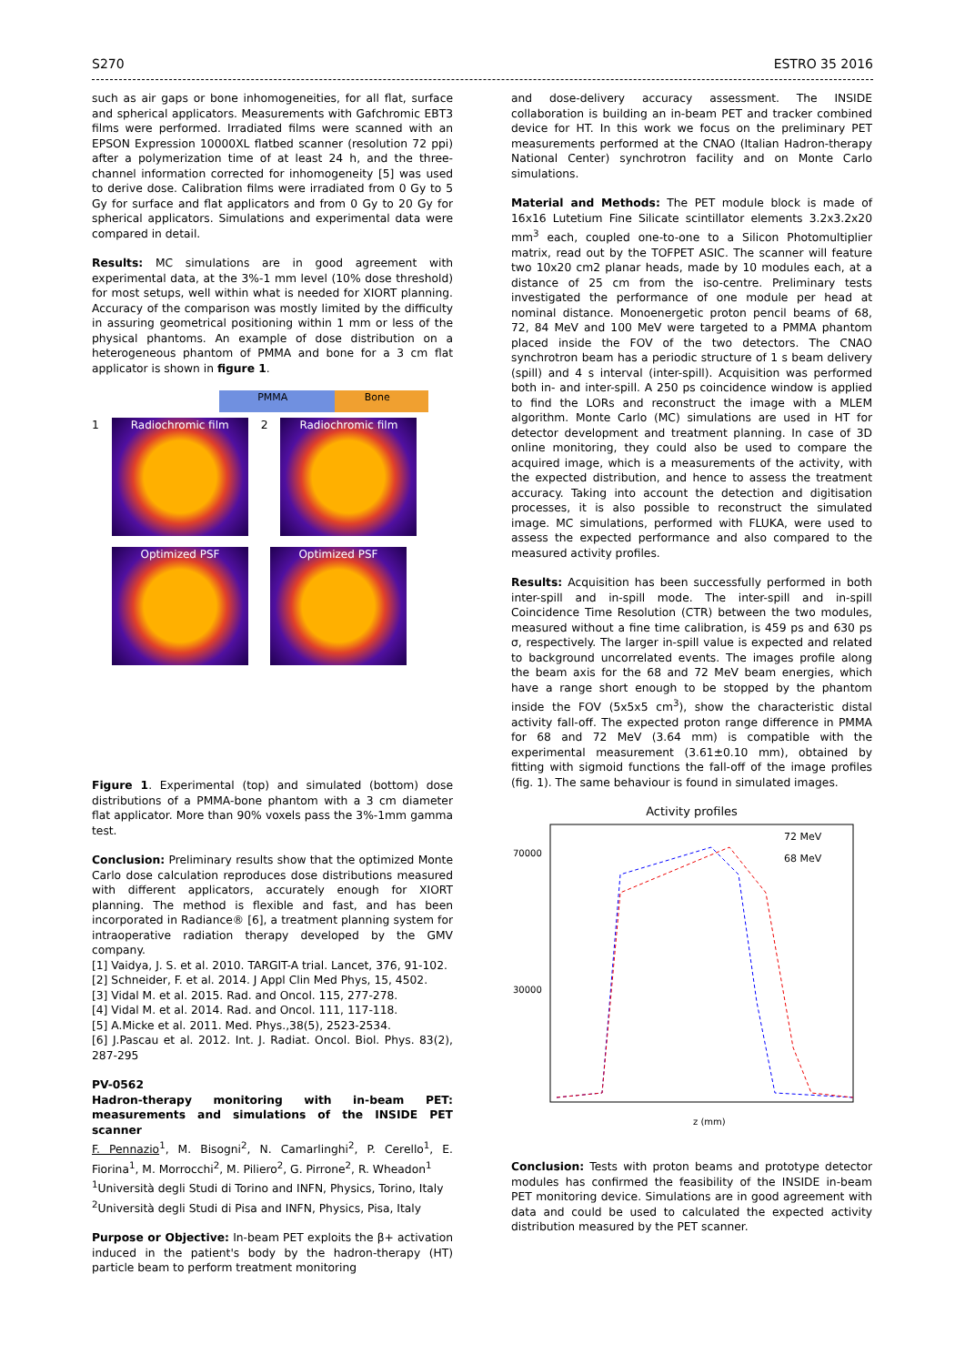S270 ESTRO 35 2016
such as air gaps or bone inhomogeneities, for all flat, surface and spherical applicators. Measurements with Gafchromic EBT3 films were performed. Irradiated films were scanned with an EPSON Expression 10000XL flatbed scanner (resolution 72 ppi) after a polymerization time of at least 24 h, and the three-channel information corrected for inhomogeneity [5] was used to derive dose. Calibration films were irradiated from 0 Gy to 5 Gy for surface and flat applicators and from 0 Gy to 20 Gy for spherical applicators. Simulations and experimental data were compared in detail.
Results: MC simulations are in good agreement with experimental data, at the 3%-1 mm level (10% dose threshold) for most setups, well within what is needed for XIORT planning. Accuracy of the comparison was mostly limited by the difficulty in assuring geometrical positioning within 1 mm or less of the physical phantoms. An example of dose distribution on a heterogeneous phantom of PMMA and bone for a 3 cm flat applicator is shown in figure 1.
PMMA Bone
1 Radiochromic film 2 Radiochromic film
Optimized PSF Optimized PSF
Figure 1. Experimental (top) and simulated (bottom) dose distributions of a PMMA-bone phantom with a 3 cm diameter flat applicator. More than 90% voxels pass the 3%-1mm gamma test.
Conclusion: Preliminary results show that the optimized Monte Carlo dose calculation reproduces dose distributions measured with different applicators, accurately enough for XIORT planning. The method is flexible and fast, and has been incorporated in Radiance® [6], a treatment planning system for intraoperative radiation therapy developed by the GMV company.
[1] Vaidya, J. S. et al. 2010. TARGIT-A trial. Lancet, 376, 91-102.
[2] Schneider, F. et al. 2014. J Appl Clin Med Phys, 15, 4502.
[3] Vidal M. et al. 2015. Rad. and Oncol. 115, 277-278.
[4] Vidal M. et al. 2014. Rad. and Oncol. 111, 117-118.
[5] A.Micke et al. 2011. Med. Phys.,38(5), 2523-2534.
[6] J.Pascau et al. 2012. Int. J. Radiat. Oncol. Biol. Phys. 83(2), 287-295
PV-0562
Hadron-therapy monitoring with in-beam PET: measurements and simulations of the INSIDE PET scanner
F. Pennazio<sup>1</sup>, M. Bisogni<sup>2</sup>, N. Camarlinghi<sup>2</sup>, P. Cerello<sup>1</sup>, E. Fiorina<sup>1</sup>, M. Morrocchi<sup>2</sup>, M. Piliero<sup>2</sup>, G. Pirrone<sup>2</sup>, R. Wheadon<sup>1</sup>
<sup>1</sup> Università degli Studi di Torino and INFN, Physics, Torino, Italy
<sup>2</sup> Università degli Studi di Pisa and INFN, Physics, Pisa, Italy
Purpose or Objective: In-beam PET exploits the β+ activation induced in the patient's body by the hadron-therapy (HT) particle beam to perform treatment monitoring
and dose-delivery accuracy assessment. The INSIDE collaboration is building an in-beam PET and tracker combined device for HT. In this work we focus on the preliminary PET measurements performed at the CNAO (Italian Hadron-therapy National Center) synchrotron facility and on Monte Carlo simulations.
Material and Methods: The PET module block is made of 16x16 Lutetium Fine Silicate scintillator elements 3.2x3.2x20 mm<sup>3</sup> each, coupled one-to-one to a Silicon Photomultiplier matrix, read out by the TOFPET ASIC. The scanner will feature two 10x20 cm2 planar heads, made by 10 modules each, at a distance of 25 cm from the iso-centre. Preliminary tests investigated the performance of one module per head at nominal distance. Monoenergetic proton pencil beams of 68, 72, 84 MeV and 100 MeV were targeted to a PMMA phantom placed inside the FOV of the two detectors. The CNAO synchrotron beam has a periodic structure of 1 s beam delivery (spill) and 4 s interval (inter-spill). Acquisition was performed both in- and inter-spill. A 250 ps coincidence window is applied to find the LORs and reconstruct the image with a MLEM algorithm. Monte Carlo (MC) simulations are used in HT for detector development and treatment planning. In case of 3D online monitoring, they could also be used to compare the acquired image, which is a measurements of the activity, with the expected distribution, and hence to assess the treatment accuracy. Taking into account the detection and digitisation processes, it is also possible to reconstruct the simulated image. MC simulations, performed with FLUKA, were used to assess the expected performance and also compared to the measured activity profiles.
Results: Acquisition has been successfully performed in both inter-spill and in-spill mode. The inter-spill and in-spill Coincidence Time Resolution (CTR) between the two modules, measured without a fine time calibration, is 459 ps and 630 ps σ, respectively. The larger in-spill value is expected and related to background uncorrelated events. The images profile along the beam axis for the 68 and 72 MeV beam energies, which have a range short enough to be stopped by the phantom inside the FOV (5x5x5 cm<sup>3</sup>), show the characteristic distal activity fall-off. The expected proton range difference in PMMA for 68 and 72 MeV (3.64 mm) is compatible with the experimental measurement (3.61±0.10 mm), obtained by fitting with sigmoid functions the fall-off of the image profiles (fig. 1). The same behaviour is found in simulated images.
Activity profiles
70000
30000
72 MeV
68 MeV
z (mm)
Conclusion: Tests with proton beams and prototype detector modules has confirmed the feasibility of the INSIDE in-beam PET monitoring device. Simulations are in good agreement with data and could be used to calculated the expected activity distribution measured by the PET scanner.